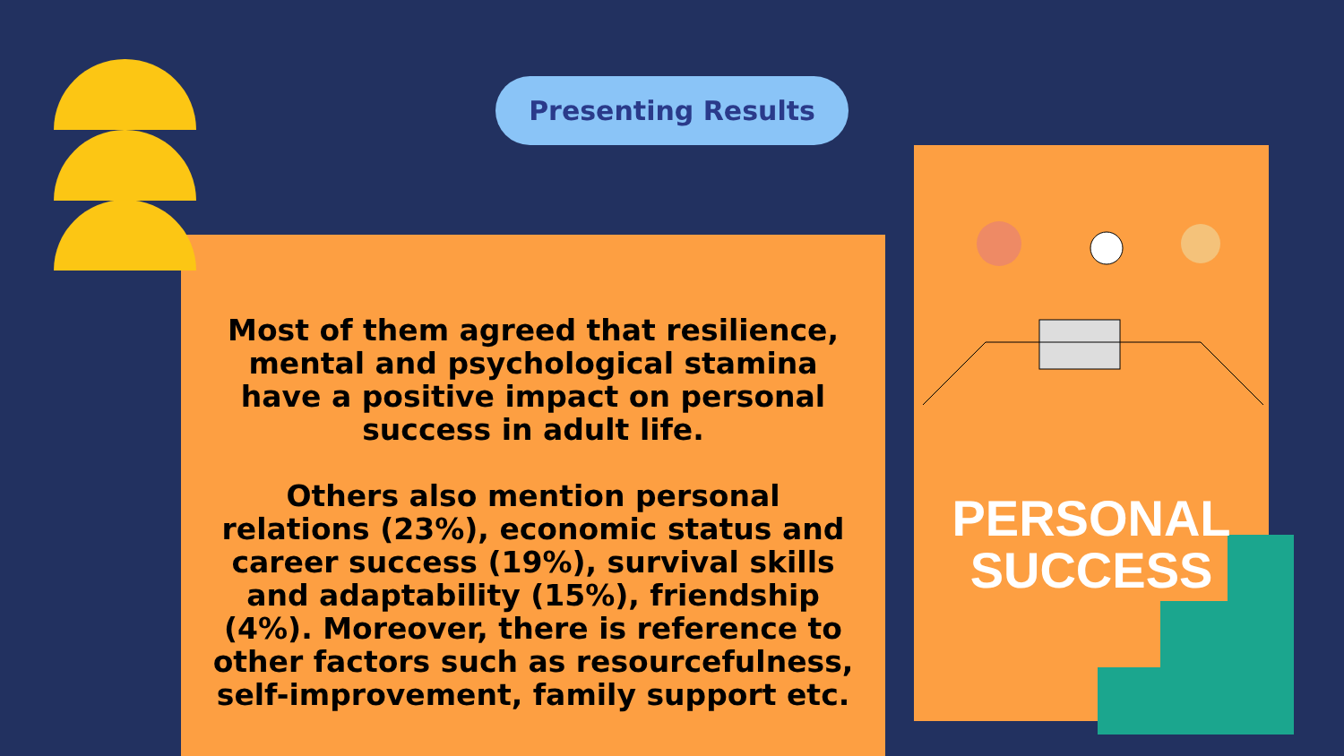Most of them agreed that resilience, mental and psychological stamina have a positive impact on personal success in adult life.
Others also mention personal relations (23%), economic status and career success (19%), survival skills and adaptability (15%), friendship (4%). Moreover, there is reference to other factors such as resourcefulness, self-improvement, family support etc.
Presenting Results
PERSONAL
SUCCESS